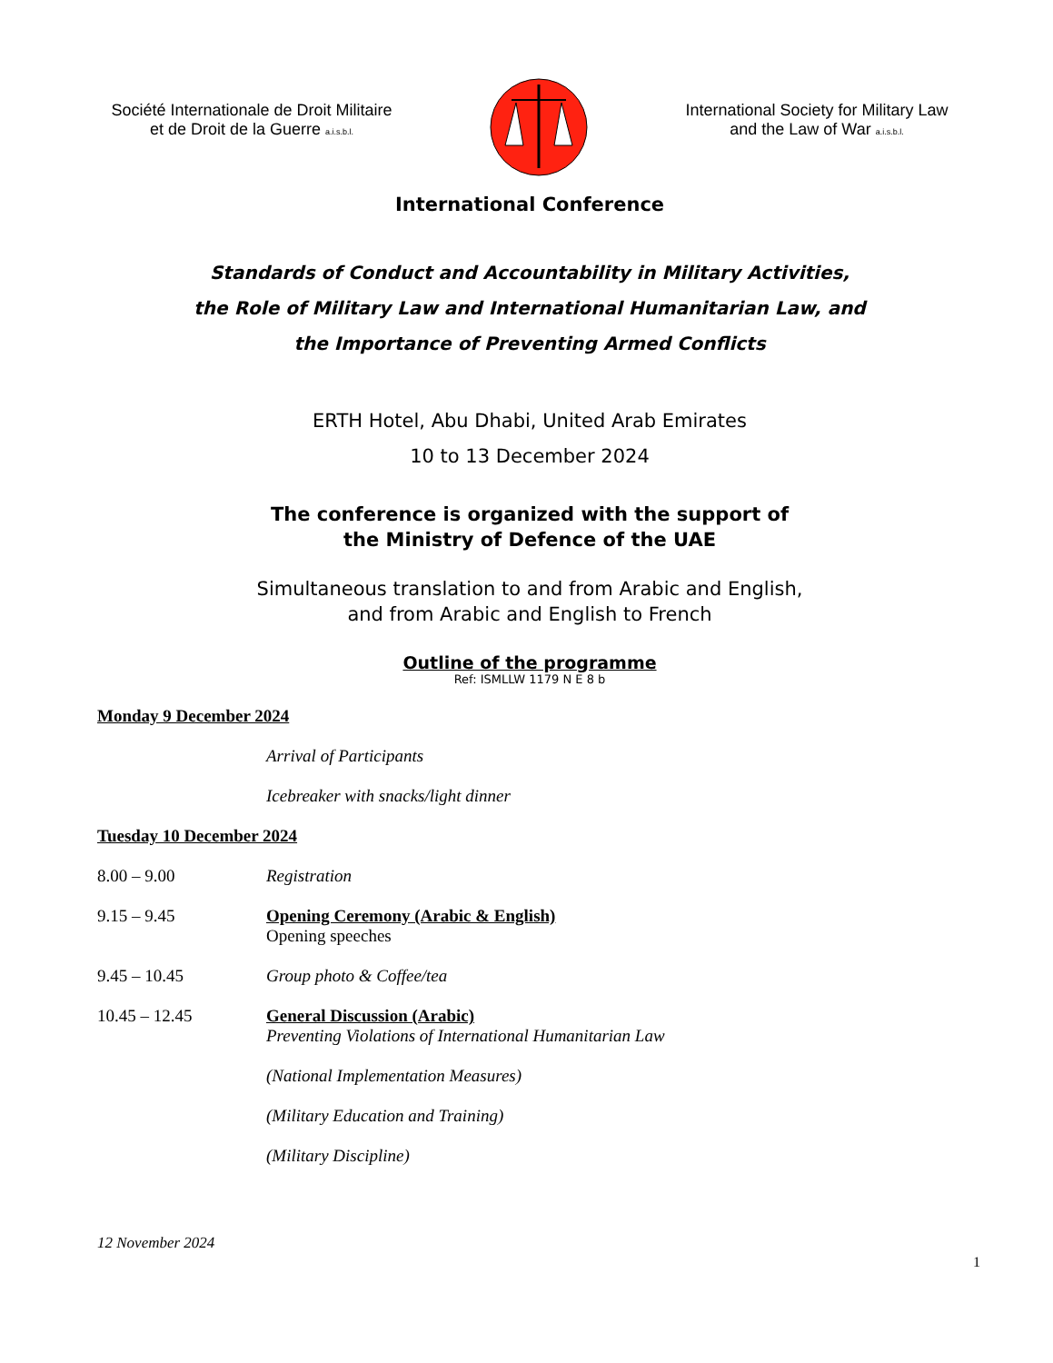Société Internationale de Droit Militaire
et de Droit de la Guerre a.i.s.b.l.
International Society for Military Law
and the Law of War a.i.s.b.l.
International Conference
Standards of Conduct and Accountability in Military Activities,
the Role of Military Law and International Humanitarian Law, and
the Importance of Preventing Armed Conflicts
ERTH Hotel, Abu Dhabi, United Arab Emirates
10 to 13 December 2024
The conference is organized with the support of
the Ministry of Defence of the UAE
Simultaneous translation to and from Arabic and English,
and from Arabic and English to French
Outline of the programme
Ref: ISMLLW 1179 N E 8 b
Monday 9 December 2024
Arrival of Participants
Icebreaker with snacks/light dinner
Tuesday 10 December 2024
8.00 – 9.00 Registration
9.15 – 9.45 Opening Ceremony (Arabic & English)
Opening speeches
9.45 – 10.45 Group photo & Coffee/tea
10.45 – 12.45 General Discussion (Arabic)
Preventing Violations of International Humanitarian Law
(National Implementation Measures)
(Military Education and Training)
(Military Discipline)
12 November 2024
1